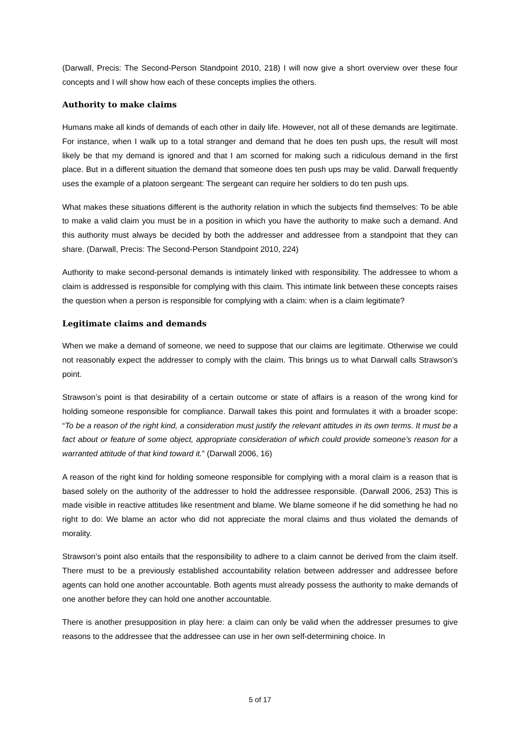(Darwall, Precis: The Second-Person Standpoint 2010, 218) I will now give a short overview over these four concepts and I will show how each of these concepts implies the others.
Authority to make claims
Humans make all kinds of demands of each other in daily life. However, not all of these demands are legitimate. For instance, when I walk up to a total stranger and demand that he does ten push ups, the result will most likely be that my demand is ignored and that I am scorned for making such a ridiculous demand in the first place. But in a different situation the demand that someone does ten push ups may be valid. Darwall frequently uses the example of a platoon sergeant: The sergeant can require her soldiers to do ten push ups.
What makes these situations different is the authority relation in which the subjects find themselves: To be able to make a valid claim you must be in a position in which you have the authority to make such a demand. And this authority must always be decided by both the addresser and addressee from a standpoint that they can share. (Darwall, Precis: The Second-Person Standpoint 2010, 224)
Authority to make second-personal demands is intimately linked with responsibility. The addressee to whom a claim is addressed is responsible for complying with this claim. This intimate link between these concepts raises the question when a person is responsible for complying with a claim: when is a claim legitimate?
Legitimate claims and demands
When we make a demand of someone, we need to suppose that our claims are legitimate. Otherwise we could not reasonably expect the addresser to comply with the claim. This brings us to what Darwall calls Strawson’s point.
Strawson’s point is that desirability of a certain outcome or state of affairs is a reason of the wrong kind for holding someone responsible for compliance. Darwall takes this point and formulates it with a broader scope: “To be a reason of the right kind, a consideration must justify the relevant attitudes in its own terms. It must be a fact about or feature of some object, appropriate consideration of which could provide someone’s reason for a warranted attitude of that kind toward it.” (Darwall 2006, 16)
A reason of the right kind for holding someone responsible for complying with a moral claim is a reason that is based solely on the authority of the addresser to hold the addressee responsible. (Darwall 2006, 253) This is made visible in reactive attitudes like resentment and blame. We blame someone if he did something he had no right to do: We blame an actor who did not appreciate the moral claims and thus violated the demands of morality.
Strawson’s point also entails that the responsibility to adhere to a claim cannot be derived from the claim itself. There must to be a previously established accountability relation between addresser and addressee before agents can hold one another accountable. Both agents must already possess the authority to make demands of one another before they can hold one another accountable.
There is another presupposition in play here: a claim can only be valid when the addresser presumes to give reasons to the addressee that the addressee can use in her own self-determining choice. In
5 of 17